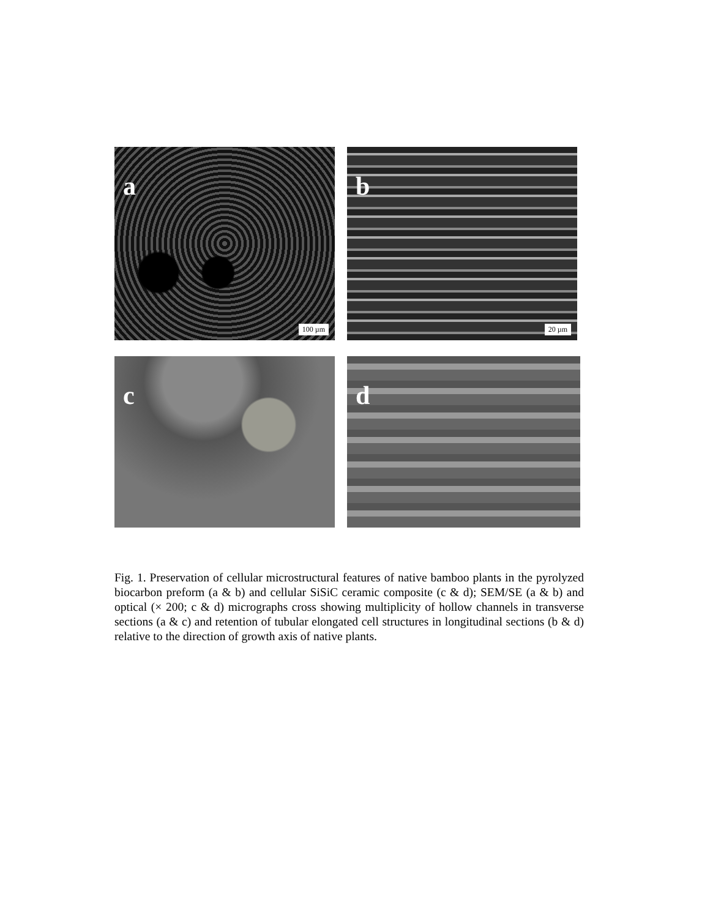a
100 µm
b
20 µm
c d
Fig. 1. Preservation of cellular microstructural features of native bamboo plants in the pyrolyzed biocarbon preform (a & b) and cellular SiSiC ceramic composite (c & d); SEM/SE (a & b) and optical (× 200; c & d) micrographs cross showing multiplicity of hollow channels in transverse sections (a & c) and retention of tubular elongated cell structures in longitudinal sections (b & d) relative to the direction of growth axis of native plants.